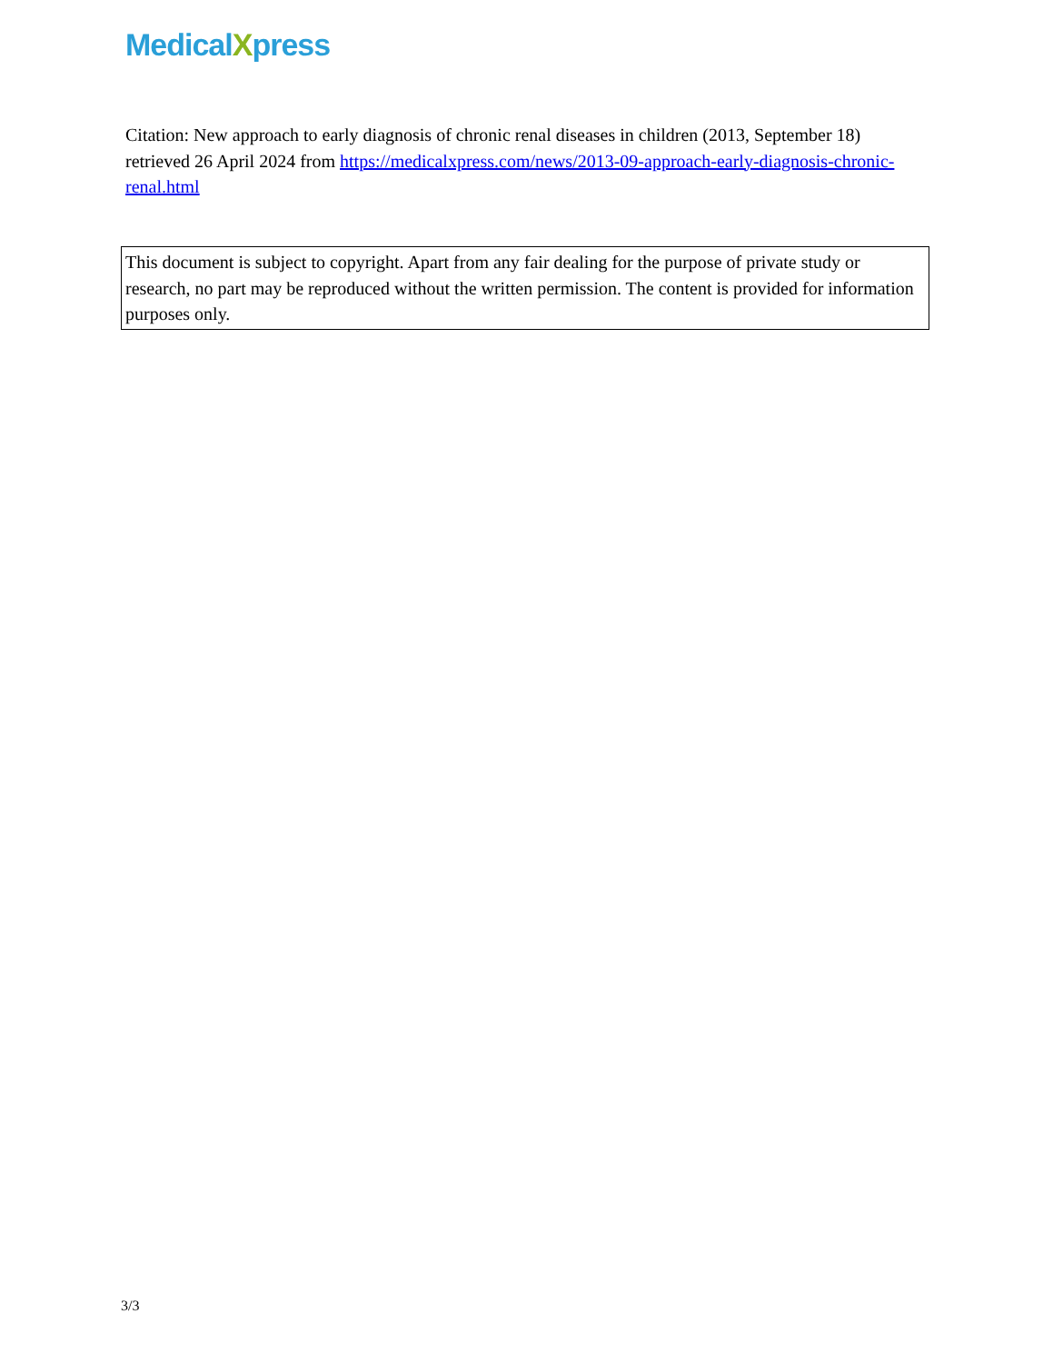MedicalXpress
Citation: New approach to early diagnosis of chronic renal diseases in children (2013, September 18) retrieved 26 April 2024 from https://medicalxpress.com/news/2013-09-approach-early-diagnosis-chronic-renal.html
This document is subject to copyright. Apart from any fair dealing for the purpose of private study or research, no part may be reproduced without the written permission. The content is provided for information purposes only.
3/3